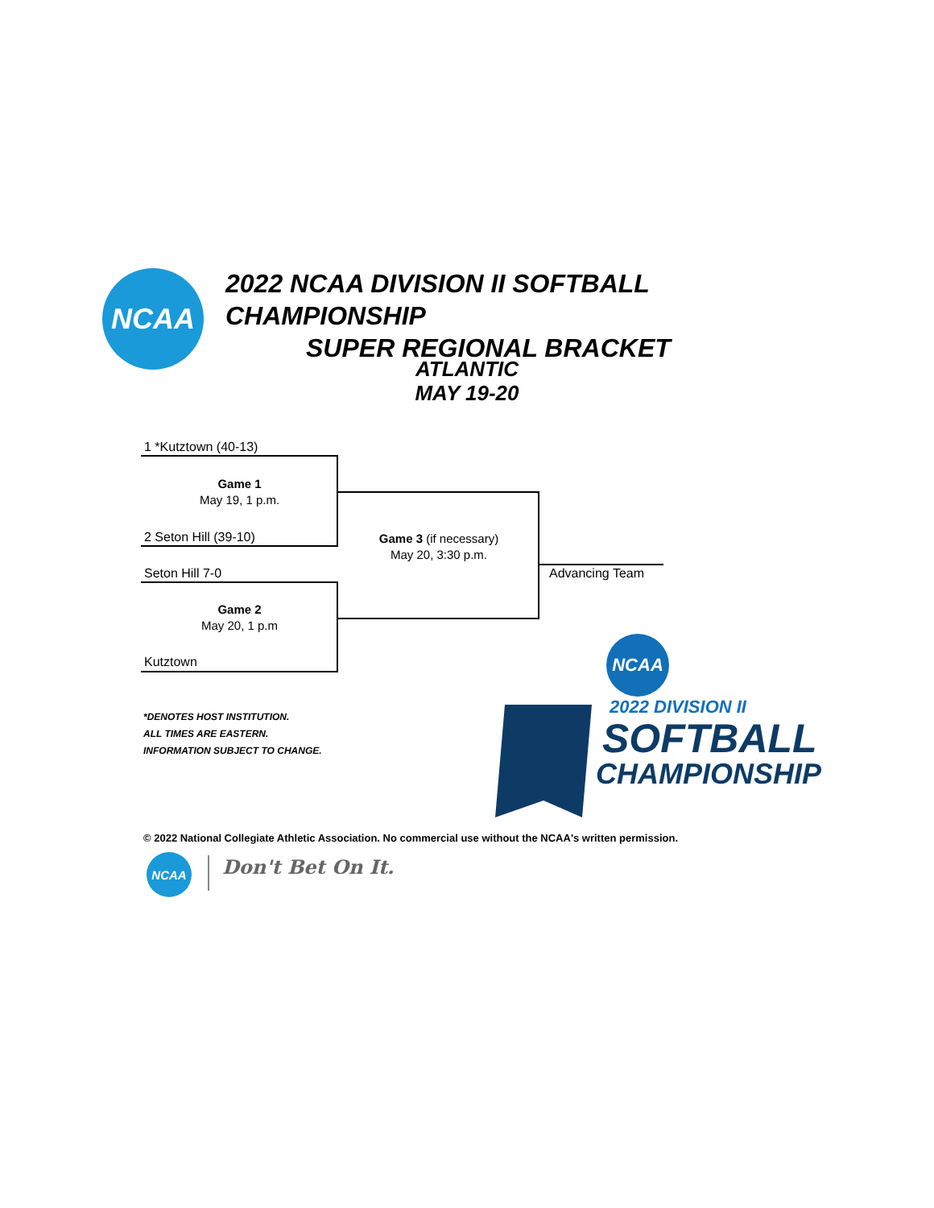NCAA
2022 NCAA DIVISION II SOFTBALL CHAMPIONSHIP
SUPER REGIONAL BRACKET
ATLANTIC
MAY 19-20
1 *Kutztown (40-13)
Game 1
May 19, 1 p.m.
2 Seton Hill (39-10)
Game 3 (if necessary)
May 20, 3:30 p.m.
Seton Hill 7-0
Game 2
May 20, 1 p.m
Kutztown
Advancing Team
*DENOTES HOST INSTITUTION.
ALL TIMES ARE EASTERN.
INFORMATION SUBJECT TO CHANGE.
NCAA
2022 DIVISION II
SOFTBALL
CHAMPIONSHIP
© 2022 National Collegiate Athletic Association. No commercial use without the NCAA's written permission.
NCAA Don't Bet On It.